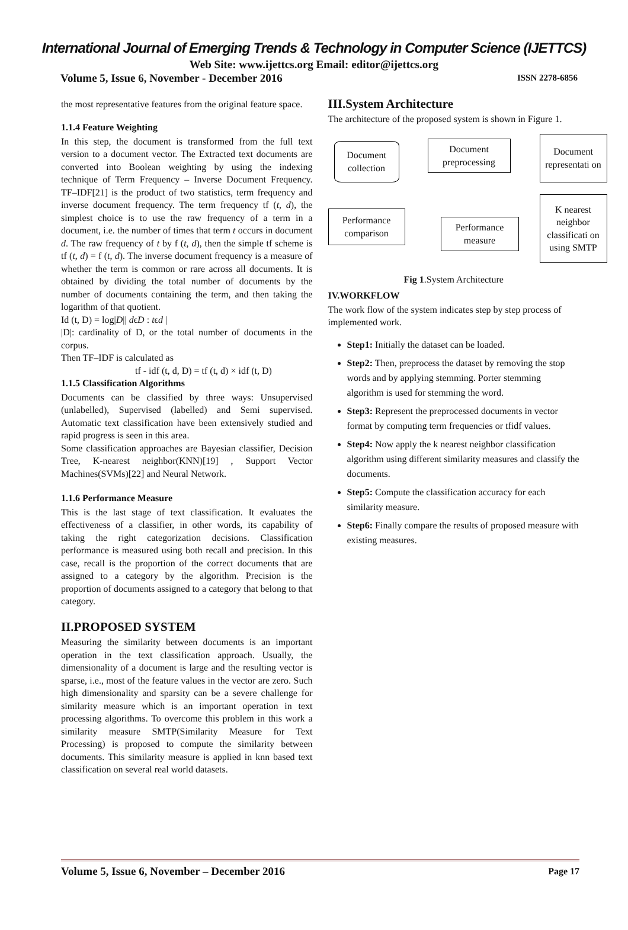International Journal of Emerging Trends & Technology in Computer Science (IJETTCS)
Web Site: www.ijettcs.org Email: editor@ijettcs.org
Volume 5, Issue 6, November - December 2016 ISSN 2278-6856
the most representative features from the original feature space.
1.1.4 Feature Weighting
In this step, the document is transformed from the full text version to a document vector. The Extracted text documents are converted into Boolean weighting by using the indexing technique of Term Frequency – Inverse Document Frequency. TF–IDF[21] is the product of two statistics, term frequency and inverse document frequency. The term frequency tf (t, d), the simplest choice is to use the raw frequency of a term in a document, i.e. the number of times that term t occurs in document d. The raw frequency of t by f (t, d), then the simple tf scheme is tf (t, d) = f (t, d). The inverse document frequency is a measure of whether the term is common or rare across all documents. It is obtained by dividing the total number of documents by the number of documents containing the term, and then taking the logarithm of that quotient.
Id (t, D) = log|D|| dϵD : tϵd |
|D|: cardinality of D, or the total number of documents in the corpus.
Then TF–IDF is calculated as
tf - idf (t, d, D) = tf (t, d) × idf (t, D)
1.1.5 Classification Algorithms
Documents can be classified by three ways: Unsupervised (unlabelled), Supervised (labelled) and Semi supervised. Automatic text classification have been extensively studied and rapid progress is seen in this area.
Some classification approaches are Bayesian classifier, Decision Tree, K-nearest neighbor(KNN)[19] , Support Vector Machines(SVMs)[22] and Neural Network.
1.1.6 Performance Measure
This is the last stage of text classification. It evaluates the effectiveness of a classifier, in other words, its capability of taking the right categorization decisions. Classification performance is measured using both recall and precision. In this case, recall is the proportion of the correct documents that are assigned to a category by the algorithm. Precision is the proportion of documents assigned to a category that belong to that category.
II.PROPOSED SYSTEM
Measuring the similarity between documents is an important operation in the text classification approach. Usually, the dimensionality of a document is large and the resulting vector is sparse, i.e., most of the feature values in the vector are zero. Such high dimensionality and sparsity can be a severe challenge for similarity measure which is an important operation in text processing algorithms. To overcome this problem in this work a similarity measure SMTP(Similarity Measure for Text Processing) is proposed to compute the similarity between documents. This similarity measure is applied in knn based text classification on several real world datasets.
III.System Architecture
The architecture of the proposed system is shown in Figure 1.
Document collection
Document preprocessing
Document representati on
K nearest neighbor classificati on using SMTP
Performance measure
Performance comparison
Fig 1.System Architecture
IV.WORKFLOW
The work flow of the system indicates step by step process of implemented work.
Step1: Initially the dataset can be loaded.
Step2: Then, preprocess the dataset by removing the stop words and by applying stemming. Porter stemming algorithm is used for stemming the word.
Step3: Represent the preprocessed documents in vector format by computing term frequencies or tfidf values.
Step4: Now apply the k nearest neighbor classification algorithm using different similarity measures and classify the documents.
Step5: Compute the classification accuracy for each similarity measure.
Step6: Finally compare the results of proposed measure with existing measures.
Volume 5, Issue 6, November – December 2016 Page 17